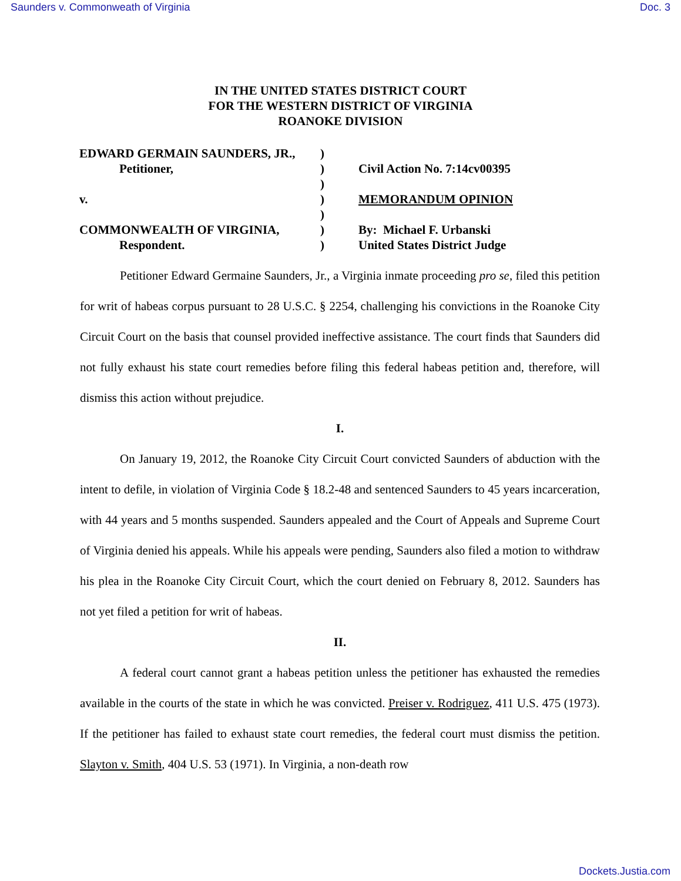Saunders v. Commonweath of Virginia Doc. 3
IN THE UNITED STATES DISTRICT COURT
FOR THE WESTERN DISTRICT OF VIRGINIA
ROANOKE DIVISION
| EDWARD GERMAIN SAUNDERS, JR., | ) | |
| Petitioner, | ) | Civil Action No. 7:14cv00395 |
| | ) | |
| v. | ) | MEMORANDUM OPINION |
| | ) | |
| COMMONWEALTH OF VIRGINIA, | ) | By: Michael F. Urbanski |
| Respondent. | ) | United States District Judge |
Petitioner Edward Germaine Saunders, Jr., a Virginia inmate proceeding pro se, filed this petition for writ of habeas corpus pursuant to 28 U.S.C. § 2254, challenging his convictions in the Roanoke City Circuit Court on the basis that counsel provided ineffective assistance. The court finds that Saunders did not fully exhaust his state court remedies before filing this federal habeas petition and, therefore, will dismiss this action without prejudice.
I.
On January 19, 2012, the Roanoke City Circuit Court convicted Saunders of abduction with the intent to defile, in violation of Virginia Code § 18.2-48 and sentenced Saunders to 45 years incarceration, with 44 years and 5 months suspended. Saunders appealed and the Court of Appeals and Supreme Court of Virginia denied his appeals. While his appeals were pending, Saunders also filed a motion to withdraw his plea in the Roanoke City Circuit Court, which the court denied on February 8, 2012. Saunders has not yet filed a petition for writ of habeas.
II.
A federal court cannot grant a habeas petition unless the petitioner has exhausted the remedies available in the courts of the state in which he was convicted. Preiser v. Rodriguez, 411 U.S. 475 (1973). If the petitioner has failed to exhaust state court remedies, the federal court must dismiss the petition. Slayton v. Smith, 404 U.S. 53 (1971). In Virginia, a non-death row
Dockets.Justia.com